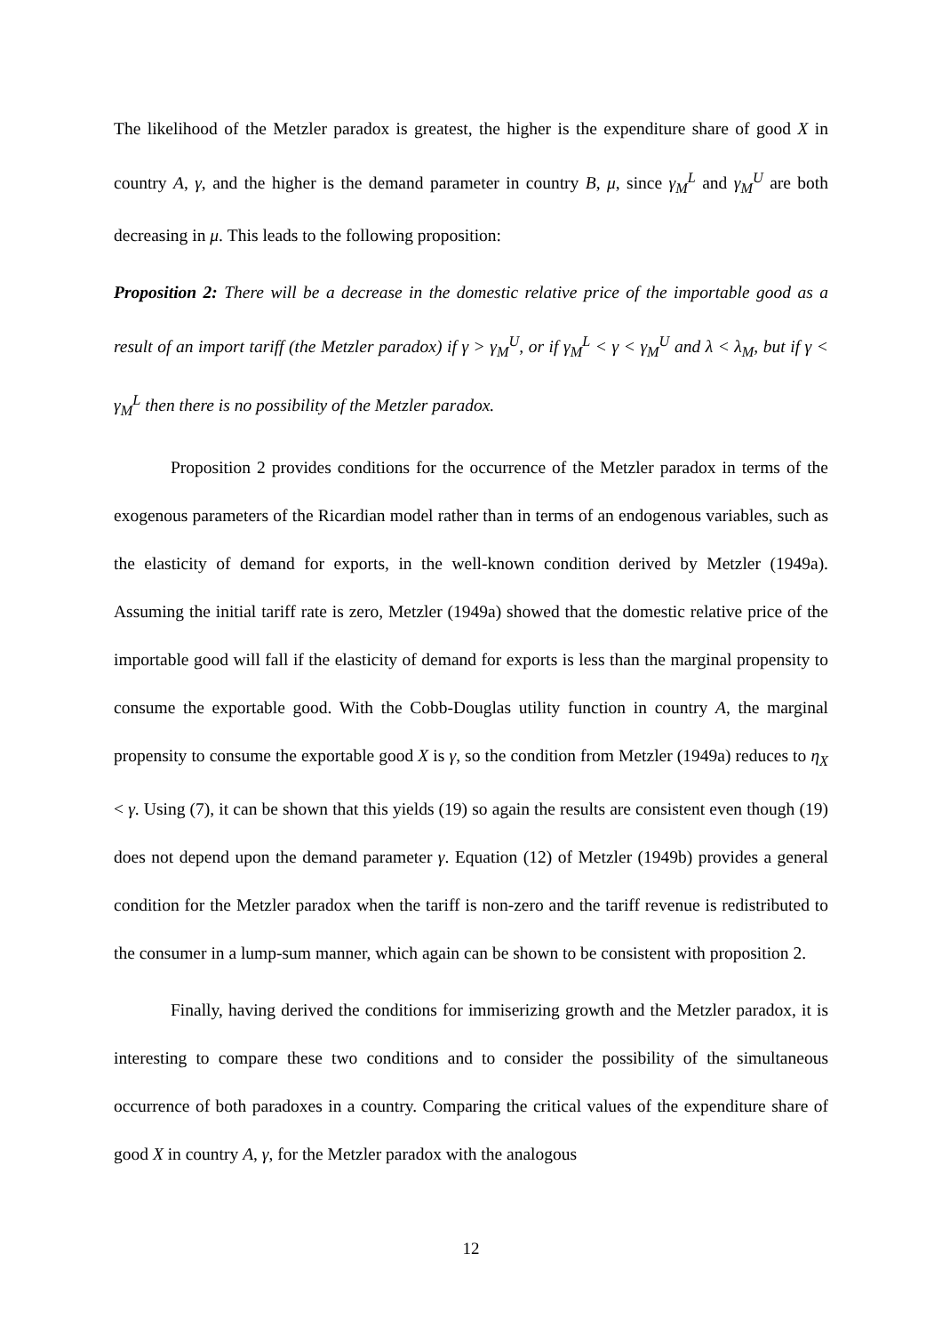The likelihood of the Metzler paradox is greatest, the higher is the expenditure share of good X in country A, γ, and the higher is the demand parameter in country B, μ, since γ<sub>M</sub><sup>L</sup> and γ<sub>M</sub><sup>U</sup> are both decreasing in μ. This leads to the following proposition:
Proposition 2: There will be a decrease in the domestic relative price of the importable good as a result of an import tariff (the Metzler paradox) if γ > γ<sub>M</sub><sup>U</sup>, or if γ<sub>M</sub><sup>L</sup> < γ < γ<sub>M</sub><sup>U</sup> and λ < λ<sub>M</sub>, but if γ < γ<sub>M</sub><sup>L</sup> then there is no possibility of the Metzler paradox.
Proposition 2 provides conditions for the occurrence of the Metzler paradox in terms of the exogenous parameters of the Ricardian model rather than in terms of an endogenous variables, such as the elasticity of demand for exports, in the well-known condition derived by Metzler (1949a). Assuming the initial tariff rate is zero, Metzler (1949a) showed that the domestic relative price of the importable good will fall if the elasticity of demand for exports is less than the marginal propensity to consume the exportable good. With the Cobb-Douglas utility function in country A, the marginal propensity to consume the exportable good X is γ, so the condition from Metzler (1949a) reduces to η<sub>X</sub> < γ. Using (7), it can be shown that this yields (19) so again the results are consistent even though (19) does not depend upon the demand parameter γ. Equation (12) of Metzler (1949b) provides a general condition for the Metzler paradox when the tariff is non-zero and the tariff revenue is redistributed to the consumer in a lump-sum manner, which again can be shown to be consistent with proposition 2.
Finally, having derived the conditions for immiserizing growth and the Metzler paradox, it is interesting to compare these two conditions and to consider the possibility of the simultaneous occurrence of both paradoxes in a country. Comparing the critical values of the expenditure share of good X in country A, γ, for the Metzler paradox with the analogous
12